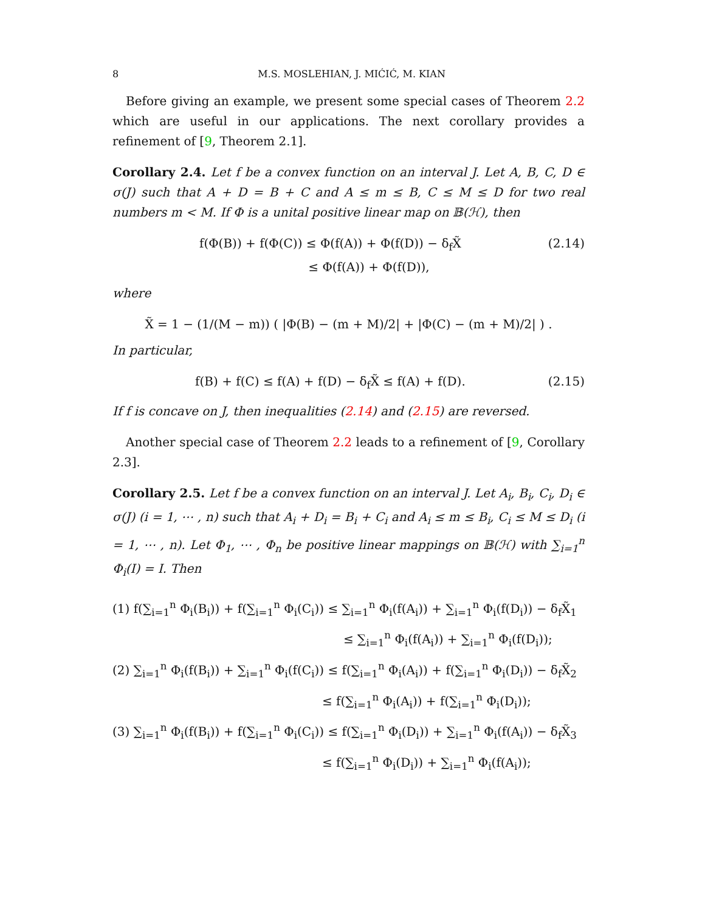8 M.S. MOSLEHIAN, J. MIĆIĆ, M. KIAN
Before giving an example, we present some special cases of Theorem 2.2 which are useful in our applications. The next corollary provides a refinement of [9, Theorem 2.1].
Corollary 2.4. Let f be a convex function on an interval J. Let A, B, C, D ∈ σ(J) such that A + D = B + C and A ≤ m ≤ B, C ≤ M ≤ D for two real numbers m < M. If Φ is a unital positive linear map on 𝔹(ℋ), then
f(Φ(B)) + f(Φ(C)) ≤ Φ(f(A)) + Φ(f(D)) − δ<sub>f</sub>X̃
≤ Φ(f(A)) + Φ(f(D)),
(2.14)
where
X̃ = 1 − (1/(M − m)) ( |Φ(B) − (m + M)/2| + |Φ(C) − (m + M)/2| ) .
In particular,
f(B) + f(C) ≤ f(A) + f(D) − δ<sub>f</sub>X̃ ≤ f(A) + f(D).
(2.15)
If f is concave on J, then inequalities (2.14) and (2.15) are reversed.
Another special case of Theorem 2.2 leads to a refinement of [9, Corollary 2.3].
Corollary 2.5. Let f be a convex function on an interval J. Let A<sub>i</sub>, B<sub>i</sub>, C<sub>i</sub>, D<sub>i</sub> ∈ σ(J) (i = 1, ⋯ , n) such that A<sub>i</sub> + D<sub>i</sub> = B<sub>i</sub> + C<sub>i</sub> and A<sub>i</sub> ≤ m ≤ B<sub>i</sub>, C<sub>i</sub> ≤ M ≤ D<sub>i</sub> (i = 1, ⋯ , n). Let Φ<sub>1</sub>, ⋯ , Φ<sub>n</sub> be positive linear mappings on 𝔹(ℋ) with ∑<sub>i=1</sub><sup>n</sup> Φ<sub>i</sub>(I) = I. Then
(1) f(∑<sub>i=1</sub><sup>n</sup> Φ<sub>i</sub>(B<sub>i</sub>)) + f(∑<sub>i=1</sub><sup>n</sup> Φ<sub>i</sub>(C<sub>i</sub>)) ≤ ∑<sub>i=1</sub><sup>n</sup> Φ<sub>i</sub>(f(A<sub>i</sub>)) + ∑<sub>i=1</sub><sup>n</sup> Φ<sub>i</sub>(f(D<sub>i</sub>)) − δ<sub>f</sub>X̃<sub>1</sub>
≤ ∑<sub>i=1</sub><sup>n</sup> Φ<sub>i</sub>(f(A<sub>i</sub>)) + ∑<sub>i=1</sub><sup>n</sup> Φ<sub>i</sub>(f(D<sub>i</sub>));
(2) ∑<sub>i=1</sub><sup>n</sup> Φ<sub>i</sub>(f(B<sub>i</sub>)) + ∑<sub>i=1</sub><sup>n</sup> Φ<sub>i</sub>(f(C<sub>i</sub>)) ≤ f(∑<sub>i=1</sub><sup>n</sup> Φ<sub>i</sub>(A<sub>i</sub>)) + f(∑<sub>i=1</sub><sup>n</sup> Φ<sub>i</sub>(D<sub>i</sub>)) − δ<sub>f</sub>X̃<sub>2</sub>
≤ f(∑<sub>i=1</sub><sup>n</sup> Φ<sub>i</sub>(A<sub>i</sub>)) + f(∑<sub>i=1</sub><sup>n</sup> Φ<sub>i</sub>(D<sub>i</sub>));
(3) ∑<sub>i=1</sub><sup>n</sup> Φ<sub>i</sub>(f(B<sub>i</sub>)) + f(∑<sub>i=1</sub><sup>n</sup> Φ<sub>i</sub>(C<sub>i</sub>)) ≤ f(∑<sub>i=1</sub><sup>n</sup> Φ<sub>i</sub>(D<sub>i</sub>)) + ∑<sub>i=1</sub><sup>n</sup> Φ<sub>i</sub>(f(A<sub>i</sub>)) − δ<sub>f</sub>X̃<sub>3</sub>
≤ f(∑<sub>i=1</sub><sup>n</sup> Φ<sub>i</sub>(D<sub>i</sub>)) + ∑<sub>i=1</sub><sup>n</sup> Φ<sub>i</sub>(f(A<sub>i</sub>));